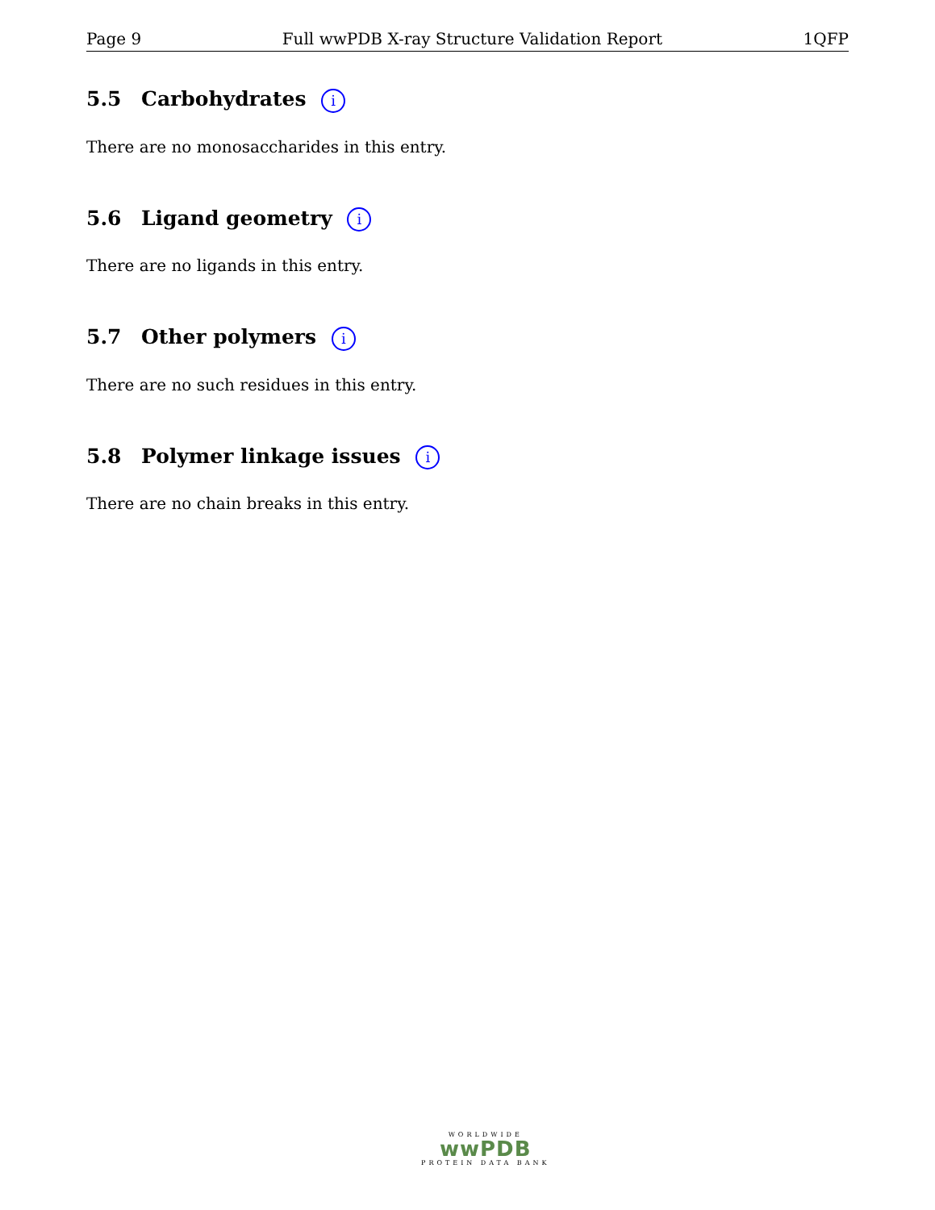Page 9 Full wwPDB X-ray Structure Validation Report 1QFP
5.5 Carbohydrates i
There are no monosaccharides in this entry.
5.6 Ligand geometry i
There are no ligands in this entry.
5.7 Other polymers i
There are no such residues in this entry.
5.8 Polymer linkage issues i
There are no chain breaks in this entry.
WORLDWIDE
wwPDB
PROTEIN DATA BANK